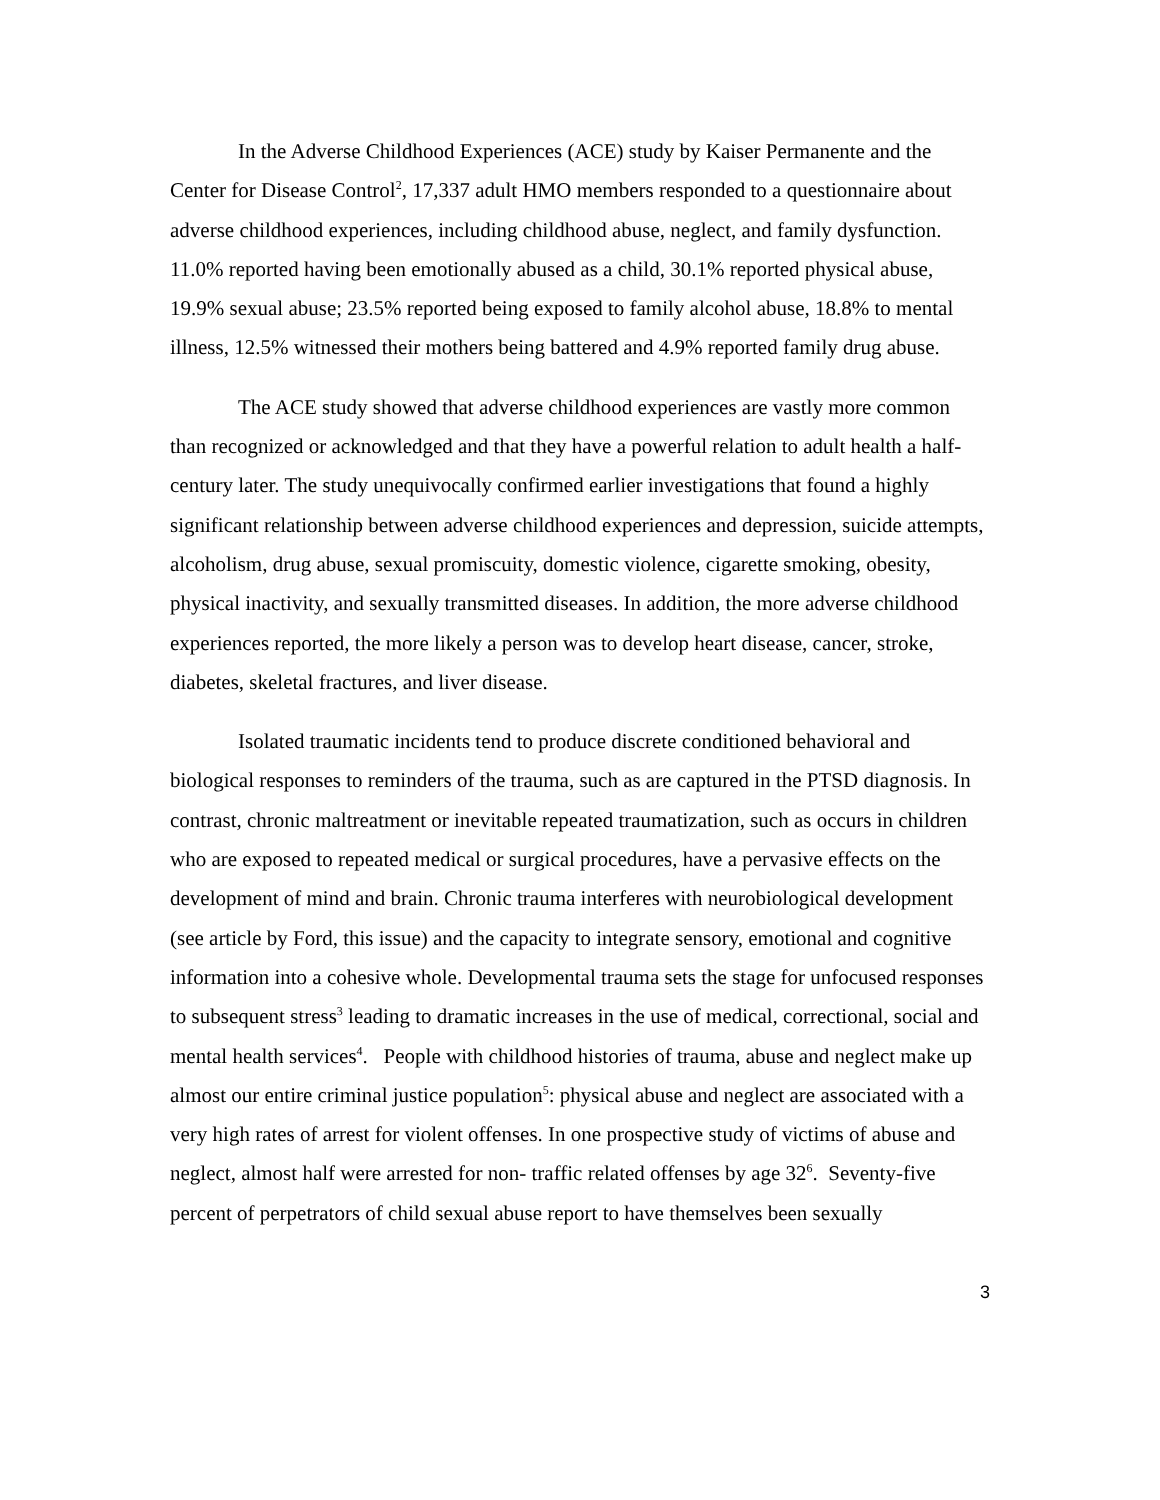In the Adverse Childhood Experiences (ACE) study by Kaiser Permanente and the Center for Disease Control<sup>2</sup>, 17,337 adult HMO members responded to a questionnaire about adverse childhood experiences, including childhood abuse, neglect, and family dysfunction. 11.0% reported having been emotionally abused as a child, 30.1% reported physical abuse, 19.9% sexual abuse; 23.5% reported being exposed to family alcohol abuse, 18.8% to mental illness, 12.5% witnessed their mothers being battered and 4.9% reported family drug abuse.
The ACE study showed that adverse childhood experiences are vastly more common than recognized or acknowledged and that they have a powerful relation to adult health a half-century later. The study unequivocally confirmed earlier investigations that found a highly significant relationship between adverse childhood experiences and depression, suicide attempts, alcoholism, drug abuse, sexual promiscuity, domestic violence, cigarette smoking, obesity, physical inactivity, and sexually transmitted diseases. In addition, the more adverse childhood experiences reported, the more likely a person was to develop heart disease, cancer, stroke, diabetes, skeletal fractures, and liver disease.
Isolated traumatic incidents tend to produce discrete conditioned behavioral and biological responses to reminders of the trauma, such as are captured in the PTSD diagnosis. In contrast, chronic maltreatment or inevitable repeated traumatization, such as occurs in children who are exposed to repeated medical or surgical procedures, have a pervasive effects on the development of mind and brain. Chronic trauma interferes with neurobiological development (see article by Ford, this issue) and the capacity to integrate sensory, emotional and cognitive information into a cohesive whole. Developmental trauma sets the stage for unfocused responses to subsequent stress<sup>3</sup> leading to dramatic increases in the use of medical, correctional, social and mental health services<sup>4</sup>. People with childhood histories of trauma, abuse and neglect make up almost our entire criminal justice population<sup>5</sup>: physical abuse and neglect are associated with a very high rates of arrest for violent offenses. In one prospective study of victims of abuse and neglect, almost half were arrested for non- traffic related offenses by age 32<sup>6</sup>. Seventy-five percent of perpetrators of child sexual abuse report to have themselves been sexually
3